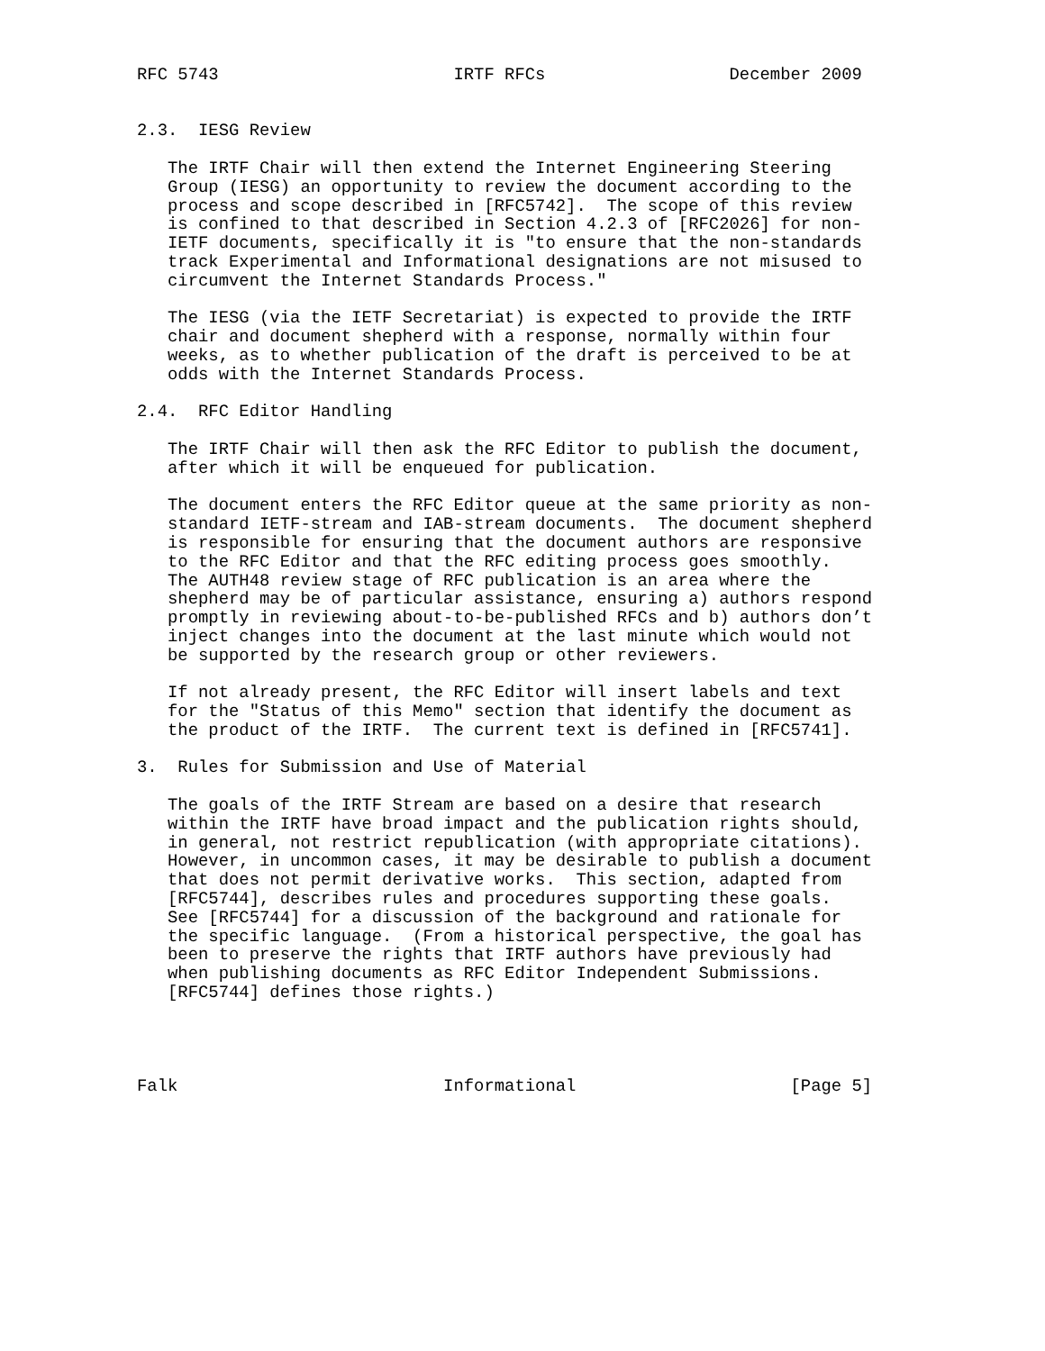RFC 5743                       IRTF RFCs                  December 2009


2.3.  IESG Review

   The IRTF Chair will then extend the Internet Engineering Steering
   Group (IESG) an opportunity to review the document according to the
   process and scope described in [RFC5742].  The scope of this review
   is confined to that described in Section 4.2.3 of [RFC2026] for non-
   IETF documents, specifically it is "to ensure that the non-standards
   track Experimental and Informational designations are not misused to
   circumvent the Internet Standards Process."

   The IESG (via the IETF Secretariat) is expected to provide the IRTF
   chair and document shepherd with a response, normally within four
   weeks, as to whether publication of the draft is perceived to be at
   odds with the Internet Standards Process.

2.4.  RFC Editor Handling

   The IRTF Chair will then ask the RFC Editor to publish the document,
   after which it will be enqueued for publication.

   The document enters the RFC Editor queue at the same priority as non-
   standard IETF-stream and IAB-stream documents.  The document shepherd
   is responsible for ensuring that the document authors are responsive
   to the RFC Editor and that the RFC editing process goes smoothly.
   The AUTH48 review stage of RFC publication is an area where the
   shepherd may be of particular assistance, ensuring a) authors respond
   promptly in reviewing about-to-be-published RFCs and b) authors don’t
   inject changes into the document at the last minute which would not
   be supported by the research group or other reviewers.

   If not already present, the RFC Editor will insert labels and text
   for the "Status of this Memo" section that identify the document as
   the product of the IRTF.  The current text is defined in [RFC5741].

3.  Rules for Submission and Use of Material

   The goals of the IRTF Stream are based on a desire that research
   within the IRTF have broad impact and the publication rights should,
   in general, not restrict republication (with appropriate citations).
   However, in uncommon cases, it may be desirable to publish a document
   that does not permit derivative works.  This section, adapted from
   [RFC5744], describes rules and procedures supporting these goals.
   See [RFC5744] for a discussion of the background and rationale for
   the specific language.  (From a historical perspective, the goal has
   been to preserve the rights that IRTF authors have previously had
   when publishing documents as RFC Editor Independent Submissions.
   [RFC5744] defines those rights.)




Falk                          Informational                     [Page 5]